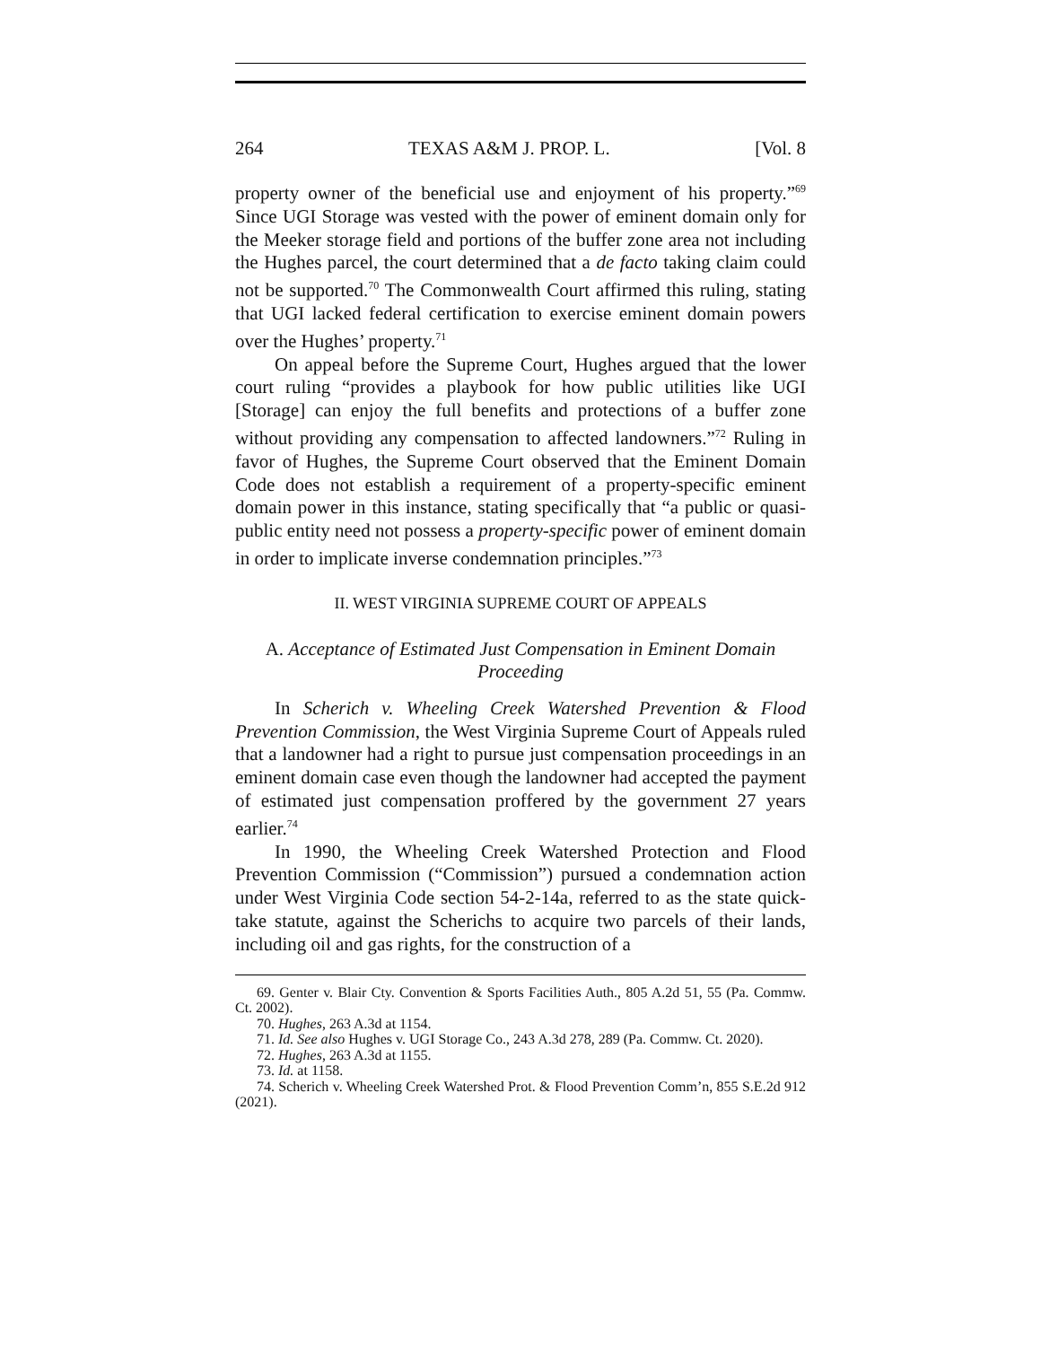264 TEXAS A&M J. PROP. L. [Vol. 8
property owner of the beneficial use and enjoyment of his property.”<sup>69</sup> Since UGI Storage was vested with the power of eminent domain only for the Meeker storage field and portions of the buffer zone area not including the Hughes parcel, the court determined that a de facto taking claim could not be supported.<sup>70</sup> The Commonwealth Court affirmed this ruling, stating that UGI lacked federal certification to exercise eminent domain powers over the Hughes’ property.<sup>71</sup>
On appeal before the Supreme Court, Hughes argued that the lower court ruling “provides a playbook for how public utilities like UGI [Storage] can enjoy the full benefits and protections of a buffer zone without providing any compensation to affected landowners.”<sup>72</sup> Ruling in favor of Hughes, the Supreme Court observed that the Eminent Domain Code does not establish a requirement of a property-specific eminent domain power in this instance, stating specifically that “a public or quasi-public entity need not possess a property-specific power of eminent domain in order to implicate inverse condemnation principles.”<sup>73</sup>
II. WEST VIRGINIA SUPREME COURT OF APPEALS
A. Acceptance of Estimated Just Compensation in Eminent Domain Proceeding
In Scherich v. Wheeling Creek Watershed Prevention & Flood Prevention Commission, the West Virginia Supreme Court of Appeals ruled that a landowner had a right to pursue just compensation proceedings in an eminent domain case even though the landowner had accepted the payment of estimated just compensation proffered by the government 27 years earlier.<sup>74</sup>
In 1990, the Wheeling Creek Watershed Protection and Flood Prevention Commission (“Commission”) pursued a condemnation action under West Virginia Code section 54-2-14a, referred to as the state quick-take statute, against the Scherichs to acquire two parcels of their lands, including oil and gas rights, for the construction of a
69. Genter v. Blair Cty. Convention & Sports Facilities Auth., 805 A.2d 51, 55 (Pa. Commw. Ct. 2002).
70. Hughes, 263 A.3d at 1154.
71. Id. See also Hughes v. UGI Storage Co., 243 A.3d 278, 289 (Pa. Commw. Ct. 2020).
72. Hughes, 263 A.3d at 1155.
73. Id. at 1158.
74. Scherich v. Wheeling Creek Watershed Prot. & Flood Prevention Comm’n, 855 S.E.2d 912 (2021).